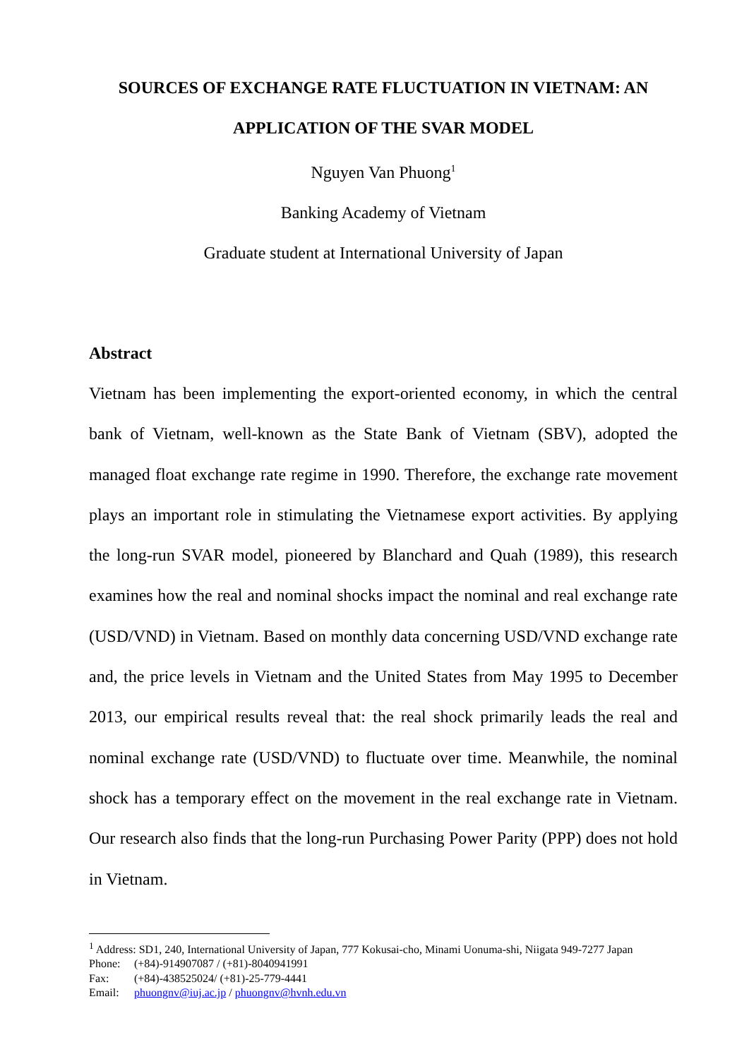SOURCES OF EXCHANGE RATE FLUCTUATION IN VIETNAM: AN
APPLICATION OF THE SVAR MODEL
Nguyen Van Phuong<sup>1</sup>
Banking Academy of Vietnam
Graduate student at International University of Japan
Abstract
Vietnam has been implementing the export-oriented economy, in which the central bank of Vietnam, well-known as the State Bank of Vietnam (SBV), adopted the managed float exchange rate regime in 1990. Therefore, the exchange rate movement plays an important role in stimulating the Vietnamese export activities. By applying the long-run SVAR model, pioneered by Blanchard and Quah (1989), this research examines how the real and nominal shocks impact the nominal and real exchange rate (USD/VND) in Vietnam. Based on monthly data concerning USD/VND exchange rate and, the price levels in Vietnam and the United States from May 1995 to December 2013, our empirical results reveal that: the real shock primarily leads the real and nominal exchange rate (USD/VND) to fluctuate over time. Meanwhile, the nominal shock has a temporary effect on the movement in the real exchange rate in Vietnam. Our research also finds that the long-run Purchasing Power Parity (PPP) does not hold in Vietnam.
<sup>1</sup> Address: SD1, 240, International University of Japan, 777 Kokusai-cho, Minami Uonuma-shi, Niigata 949-7277 Japan
Phone: (+84)-914907087 / (+81)-8040941991
Fax: (+84)-438525024/ (+81)-25-779-4441
Email: phuongnv@iuj.ac.jp / phuongnv@hvnh.edu.vn